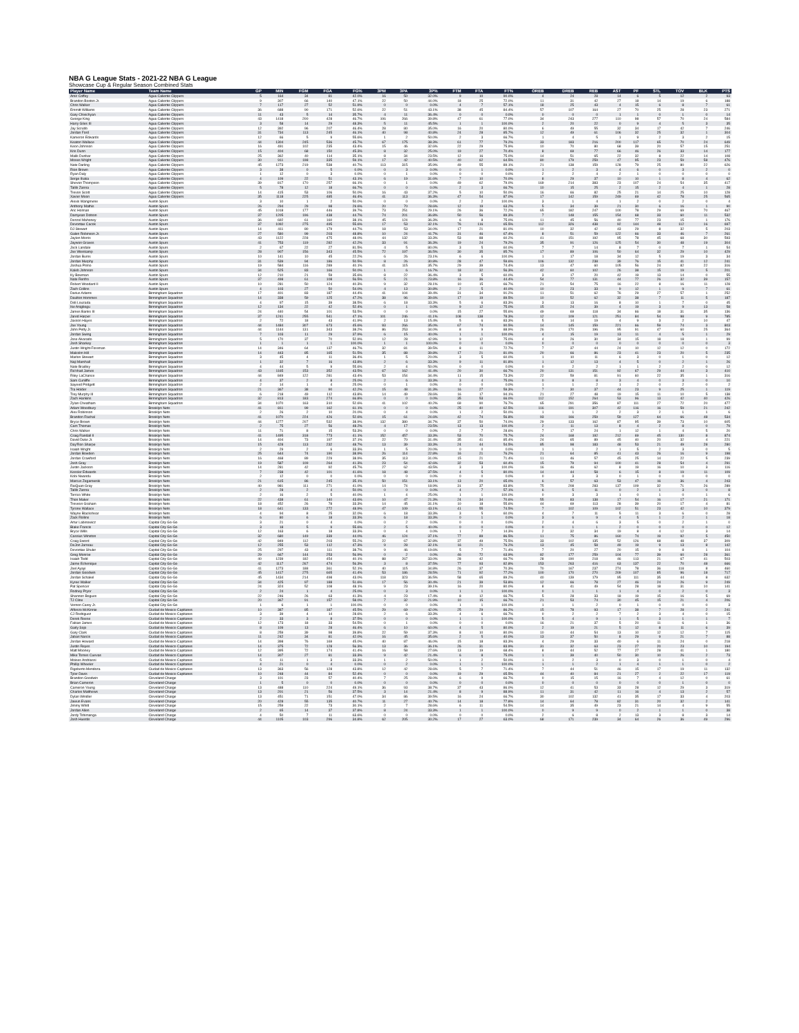NBA G League Stats - 2021-22 NBA G League
Showcase Cup & Regular Season Combined Stats
| Player Name | Team Name | GP | MIN | FGM | FGA | FG% | 3PM | 3PA | 3P% | FTM | FTA | FT% | OREB | DREB | REB | AST | PF | STL | TOV | BLK | PTS |
| --- | --- | --- | --- | --- | --- | --- | --- | --- | --- | --- | --- | --- | --- | --- | --- | --- | --- | --- | --- | --- | --- |
| Amir Coffey | Agua Caliente Clippers | 5 | 164 | 34 | 81 | 42.0% | 16 | 50 | 32.0% | 9 | 10 | 90.0% | 4 | 24 | 28 | 14 | 6 | 5 | 12 | 2 | 93 |
| Brandon Boston Jr. | Agua Caliente Clippers | 9 | 307 | 66 | 140 | 47.1% | 22 | 50 | 44.0% | 18 | 25 | 72.0% | 11 | 31 | 42 | 27 | 18 | 14 | 19 | 6 | 188 |
| Chris Walker | Agua Caliente Clippers | 7 | 117 | 27 | 52 | 51.9% | 0 | 0 | 0.0% | 4 | 7 | 57.1% | 18 | 25 | 43 | 4 | 15 | 6 | 8 | 7 | 61 |
| Emmitt Williams | Agua Caliente Clippers | 36 | 688 | 90 | 171 | 52.6% | 22 | 51 | 43.1% | 38 | 45 | 84.4% | 57 | 107 | 164 | 27 | 70 | 25 | 28 | 23 | 271 |
| Gary Chivichyan | Agua Caliente Clippers | 11 | 43 | 5 | 14 | 35.7% | 4 | 11 | 36.4% | 0 | 0 | 0.0% | 0 | 0 | 0 | 1 | 1 | 0 | 1 | 0 | 14 |
| George King | Agua Caliente Clippers | 43 | 1418 | 200 | 428 | 46.7% | 106 | 266 | 39.8% | 47 | 61 | 77.0% | 34 | 243 | 277 | 110 | 98 | 57 | 70 | 24 | 584 |
| Harry Giles III | Agua Caliente Clippers | 3 | 58 | 14 | 29 | 48.3% | 5 | 11 | 45.5% | 1 | 1 | 100.0% | 2 | 20 | 22 | 0 | 9 | 4 | 5 | 3 | 35 |
| Jay Scrubb | Agua Caliente Clippers | 12 | 392 | 96 | 207 | 46.4% | 28 | 80 | 35.0% | 16 | 20 | 80.0% | 6 | 49 | 55 | 32 | 34 | 17 | 42 | 7 | 246 |
| Jordan Ford | Agua Caliente Clippers | 31 | 734 | 113 | 245 | 46.1% | 40 | 98 | 40.8% | 24 | 28 | 85.7% | 12 | 49 | 61 | 106 | 32 | 25 | 32 | 1 | 304 |
| Kameron Edwards | Agua Caliente Clippers | 12 | 66 | 5 | 9 | 55.6% | 1 | 2 | 50.0% | 2 | 3 | 66.7% | 1 | 4 | 5 | 1 | 9 | 2 | 3 | 2 | 15 |
| Keaton Wallace | Agua Caliente Clippers | 44 | 1304 | 245 | 536 | 45.7% | 67 | 175 | 38.3% | 61 | 77 | 79.2% | 33 | 183 | 216 | 200 | 117 | 65 | 70 | 24 | 649 |
| Keon Johnson | Agua Caliente Clippers | 16 | 491 | 102 | 235 | 43.4% | 15 | 46 | 32.6% | 22 | 29 | 75.9% | 10 | 70 | 80 | 68 | 39 | 20 | 57 | 15 | 251 |
| Kris Dunn | Agua Caliente Clippers | 15 | 404 | 68 | 150 | 45.3% | 8 | 32 | 25.0% | 19 | 27 | 70.4% | 8 | 69 | 77 | 66 | 46 | 26 | 33 | 14 | 177 |
| Malik Dunbar | Agua Caliente Clippers | 25 | 362 | 40 | 114 | 35.1% | 8 | 34 | 23.5% | 12 | 16 | 75.0% | 14 | 51 | 65 | 22 | 32 | 8 | 22 | 14 | 108 |
| Moses Wright | Agua Caliente Clippers | 30 | 911 | 198 | 335 | 59.1% | 17 | 42 | 40.5% | 40 | 62 | 64.5% | 80 | 179 | 259 | 47 | 95 | 23 | 59 | 58 | 476 |
| Nate Darling | Agua Caliente Clippers | 45 | 1273 | 219 | 538 | 40.7% | 113 | 315 | 35.9% | 49 | 55 | 89.1% | 21 | 138 | 159 | 128 | 79 | 25 | 80 | 22 | 626 |
| Rion Brown | Agua Caliente Clippers | 3 | 38 | 0 | 5 | 0.0% | 0 | 3 | 0.0% | 0 | 1 | 0.0% | 1 | 2 | 3 | 4 | 6 | 0 | 3 | 2 | 0 |
| Ryan Daly | Agua Caliente Clippers | 1 | 12 | 0 | 3 | 0.0% | 0 | 1 | 0.0% | 0 | 0 | 0.0% | 2 | 2 | 4 | 2 | 1 | 0 | 0 | 0 | 0 |
| Serge Ibaka | Agua Caliente Clippers | 4 | 109 | 22 | 51 | 43.1% | 6 | 19 | 31.6% | 7 | 10 | 70.0% | 8 | 29 | 37 | 10 | 10 | 1 | 8 | 4 | 62 |
| Shevon Thompson | Agua Caliente Clippers | 39 | 817 | 170 | 257 | 66.1% | 0 | 1 | 0.0% | 49 | 62 | 79.0% | 169 | 214 | 383 | 23 | 107 | 24 | 54 | 35 | 417 |
| Tallib Zanna | Agua Caliente Clippers | 5 | 78 | 12 | 18 | 66.7% | 0 | 0 | 0.0% | 2 | 3 | 66.7% | 10 | 15 | 25 | 2 | 15 | 2 | 4 | 1 | 28 |
| Trevon Scott | Agua Caliente Clippers | 14 | 415 | 53 | 106 | 50.0% | 16 | 43 | 37.2% | 5 | 10 | 50.0% | 16 | 66 | 82 | 25 | 21 | 14 | 25 | 10 | 128 |
| Xavier Moon | Agua Caliente Clippers | 35 | 1118 | 225 | 485 | 46.4% | 41 | 113 | 36.3% | 47 | 54 | 87.0% | 17 | 142 | 159 | 249 | 69 | 42 | 78 | 25 | 565 |
| Alexis Wangmene | Austin Spurs | 3 | 10 | 1 | 2 | 50.0% | 0 | 0 | 0.0% | 2 | 2 | 100.0% | 3 | 1 | 4 | 1 | 2 | 0 | 2 | 0 | 4 |
| Anthony Mathis | Austin Spurs | 26 | 294 | 29 | 98 | 29.6% | 20 | 70 | 28.6% | 12 | 19 | 63.2% | 5 | 34 | 39 | 21 | 30 | 6 | 16 | 1 | 90 |
| Aric Holman | Austin Spurs | 45 | 1018 | 177 | 446 | 39.7% | 73 | 251 | 29.1% | 26 | 36 | 72.2% | 65 | 182 | 247 | 100 | 78 | 29 | 69 | 70 | 467 |
| Damyean Dotson | Austin Spurs | 37 | 1205 | 196 | 438 | 44.7% | 74 | 201 | 36.8% | 50 | 56 | 89.3% | 7 | 148 | 155 | 154 | 68 | 33 | 60 | 11 | 532 |
| Denzel Mahoney | Austin Spurs | 36 | 692 | 61 | 160 | 38.1% | 45 | 124 | 36.3% | 6 | 8 | 75.0% | 11 | 45 | 56 | 40 | 77 | 23 | 15 | 1 | 176 |
| Devontae Cacok | Austin Spurs | 37 | 1092 | 275 | 495 | 55.6% | 17 | 53 | 32.1% | 76 | 116 | 65.5% | 112 | 326 | 438 | 92 | 144 | 48 | 112 | 16 | 697 |
| DJ Stewart | Austin Spurs | 14 | 411 | 80 | 179 | 44.7% | 18 | 53 | 34.0% | 17 | 21 | 81.0% | 10 | 32 | 42 | 43 | 29 | 8 | 32 | 5 | 203 |
| Galen Robinson Jr. | Austin Spurs | 27 | 580 | 99 | 203 | 48.8% | 10 | 24 | 41.7% | 31 | 46 | 67.4% | 8 | 51 | 59 | 122 | 66 | 33 | 46 | 7 | 261 |
| Jaylen Morris | Austin Spurs | 43 | 1122 | 228 | 475 | 48.0% | 44 | 132 | 33.3% | 53 | 88 | 60.2% | 41 | 151 | 192 | 95 | 78 | 45 | 68 | 30 | 593 |
| Jaywon Graves | Austin Spurs | 41 | 753 | 119 | 282 | 42.2% | 33 | 91 | 36.3% | 19 | 24 | 79.2% | 35 | 91 | 126 | 125 | 54 | 30 | 48 | 19 | 304 |
| Jock Landale | Austin Spurs | 2 | 67 | 22 | 27 | 81.5% | 4 | 5 | 80.0% | 3 | 5 | 60.0% | 7 | 7 | 14 | 8 | 7 | 0 | 7 | 1 | 54 |
| Joe Wieskamp | Austin Spurs | 28 | 907 | 156 | 343 | 45.5% | 72 | 197 | 36.5% | 30 | 35 | 85.7% | 17 | 89 | 106 | 50 | 64 | 32 | 29 | 10 | 429 |
| Jordan Burns | Austin Spurs | 10 | 141 | 10 | 45 | 22.2% | 6 | 26 | 23.1% | 6 | 6 | 100.0% | 1 | 17 | 18 | 34 | 12 | 5 | 19 | 3 | 34 |
| Jordan Murphy | Austin Spurs | 31 | 539 | 94 | 186 | 50.5% | 8 | 26 | 30.8% | 28 | 47 | 59.6% | 106 | 132 | 238 | 39 | 76 | 15 | 41 | 12 | 241 |
| Joshua Primo | Austin Spurs | 19 | 584 | 116 | 289 | 40.1% | 41 | 115 | 35.7% | 29 | 39 | 74.4% | 13 | 47 | 60 | 105 | 56 | 24 | 82 | 22 | 316 |
| Kaleb Johnson | Austin Spurs | 34 | 525 | 83 | 166 | 50.0% | 1 | 6 | 16.7% | 18 | 32 | 56.3% | 42 | 60 | 102 | 26 | 38 | 15 | 19 | 5 | 201 |
| Ky Bowman | Austin Spurs | 12 | 210 | 21 | 59 | 35.6% | 8 | 22 | 36.4% | 3 | 5 | 60.0% | 3 | 17 | 20 | 42 | 19 | 13 | 14 | 0 | 55 |
| Nate Renfro | Austin Spurs | 37 | 498 | 61 | 108 | 56.5% | 5 | 21 | 23.8% | 16 | 36 | 44.4% | 54 | 77 | 131 | 44 | 77 | 26 | 32 | 39 | 157 |
| Robert Woodard II | Austin Spurs | 10 | 281 | 50 | 124 | 40.3% | 9 | 32 | 28.1% | 10 | 15 | 66.7% | 21 | 54 | 75 | 16 | 22 | 8 | 16 | 11 | 128 |
| Zach Collins | Austin Spurs | 4 | 103 | 27 | 50 | 54.0% | 4 | 13 | 30.8% | 2 | 5 | 40.0% | 10 | 23 | 33 | 9 | 12 | 1 | 9 | 7 | 61 |
| Darius Adams | Birmingham Squadron | 17 | 401 | 83 | 187 | 44.4% | 41 | 104 | 39.4% | 31 | 34 | 91.2% | 11 | 51 | 62 | 76 | 29 | 27 | 57 | 1 | 252 |
| Daulton Hommes | Birmingham Squadron | 14 | 338 | 59 | 125 | 47.2% | 38 | 96 | 39.6% | 17 | 19 | 89.5% | 10 | 52 | 62 | 32 | 38 | 7 | 11 | 5 | 187 |
| Didi Louzada | Birmingham Squadron | 4 | 97 | 15 | 39 | 38.5% | 6 | 18 | 33.3% | 5 | 6 | 83.3% | 3 | 13 | 16 | 8 | 10 | 1 | 7 | 0 | 45 |
| Ike Anigbogu | Birmingham Squadron | 12 | 134 | 22 | 42 | 52.4% | 0 | 1 | 0.0% | 9 | 12 | 75.0% | 15 | 24 | 39 | 4 | 19 | 3 | 9 | 13 | 58 |
| James Banks III | Birmingham Squadron | 24 | 440 | 54 | 101 | 53.5% | 0 | 0 | 0.0% | 15 | 27 | 55.6% | 49 | 69 | 118 | 34 | 66 | 18 | 31 | 35 | 136 |
| Jared Harper | Birmingham Squadron | 37 | 1241 | 255 | 541 | 47.1% | 101 | 246 | 41.1% | 108 | 138 | 78.3% | 12 | 109 | 121 | 251 | 84 | 54 | 98 | 9 | 785 |
| Jaxson Hayes | Birmingham Squadron | 2 | 72 | 18 | 43 | 41.9% | 2 | 13 | 15.4% | 5 | 6 | 83.3% | 5 | 14 | 19 | 4 | 9 | 3 | 2 | 10 | 47 |
| Joe Young | Birmingham Squadron | 44 | 1484 | 307 | 673 | 45.6% | 93 | 266 | 35.0% | 67 | 74 | 90.5% | 14 | 145 | 159 | 221 | 66 | 59 | 74 | 3 | 803 |
| John Petty Jr. | Birmingham Squadron | 44 | 1144 | 131 | 343 | 38.2% | 86 | 253 | 34.0% | 8 | 9 | 88.9% | 26 | 170 | 196 | 95 | 91 | 47 | 60 | 25 | 364 |
| Jordan Swing | Birmingham Squadron | 7 | 103 | 11 | 29 | 37.9% | 6 | 15 | 40.0% | 1 | 1 | 100.0% | 4 | 15 | 19 | 13 | 11 | 4 | 5 | 1 | 29 |
| Jose Alvarado | Birmingham Squadron | 5 | 170 | 37 | 70 | 52.9% | 12 | 28 | 42.9% | 9 | 12 | 75.0% | 4 | 26 | 30 | 34 | 15 | 18 | 18 | 1 | 99 |
| Josh Sharkey | Birmingham Squadron | 1 | 1 | 1 | 1 | 100.0% | 1 | 1 | 100.0% | 0 | 0 | 0.0% | 0 | 0 | 0 | 0 | 0 | 0 | 0 | 0 | 3 |
| Justin Wright-Foreman | Birmingham Squadron | 14 | 346 | 64 | 137 | 46.7% | 32 | 81 | 39.5% | 8 | 11 | 72.7% | 7 | 37 | 44 | 24 | 10 | 12 | 12 | 0 | 172 |
| Malcolm Hill | Birmingham Squadron | 14 | 443 | 85 | 165 | 51.5% | 35 | 88 | 39.8% | 17 | 21 | 81.0% | 20 | 66 | 86 | 23 | 41 | 23 | 20 | 5 | 235 |
| Marlon Stewart | Birmingham Squadron | 3 | 45 | 4 | 11 | 36.4% | 1 | 5 | 20.0% | 3 | 5 | 60.0% | 1 | 10 | 11 | 6 | 3 | 0 | 1 | 0 | 12 |
| Naji Marshall | Birmingham Squadron | 1 | 32 | 7 | 16 | 43.8% | 2 | 6 | 33.3% | 9 | 11 | 81.8% | 1 | 12 | 13 | 4 | 5 | 0 | 2 | 1 | 26 |
| Nate Bradley | Birmingham Squadron | 4 | 44 | 5 | 9 | 55.6% | 2 | 4 | 50.0% | 0 | 0 | 0.0% | 0 | 2 | 2 | 1 | 1 | 2 | 2 | 0 | 12 |
| Ra'shad James | Birmingham Squadron | 43 | 1165 | 153 | 352 | 43.5% | 67 | 162 | 41.4% | 20 | 30 | 66.7% | 20 | 131 | 151 | 92 | 67 | 29 | 44 | 3 | 410 |
| Riley LaChance | Birmingham Squadron | 44 | 849 | 122 | 281 | 43.4% | 53 | 154 | 34.4% | 11 | 15 | 73.3% | 22 | 59 | 81 | 91 | 60 | 22 | 35 | 1 | 316 |
| Sam Cunliffe | Birmingham Squadron | 4 | 37 | 2 | 8 | 25.0% | 2 | 6 | 33.3% | 3 | 4 | 75.0% | 0 | 8 | 8 | 3 | 4 | 0 | 3 | 0 | 10 |
| Sayeed Pridgett | Birmingham Squadron | 2 | 14 | 1 | 4 | 25.0% | 0 | 1 | 0.0% | 0 | 0 | 0.0% | 1 | 1 | 2 | 1 | 2 | 0 | 2 | 0 | 2 |
| Tra Holder | Birmingham Squadron | 21 | 367 | 38 | 90 | 42.2% | 15 | 48 | 31.3% | 16 | 27 | 59.3% | 7 | 30 | 37 | 44 | 23 | 9 | 25 | 1 | 119 |
| Trey Murphy III | Birmingham Squadron | 6 | 218 | 49 | 112 | 43.8% | 14 | 49 | 28.6% | 16 | 17 | 94.1% | 21 | 27 | 48 | 19 | 15 | 11 | 10 | 5 | 138 |
| Zach Hankins | Birmingham Squadron | 32 | 813 | 183 | 274 | 66.8% | 0 | 0 | 0.0% | 35 | 53 | 66.0% | 112 | 152 | 264 | 53 | 96 | 13 | 42 | 40 | 426 |
| Zylan Cheatham | Birmingham Squadron | 34 | 1070 | 163 | 310 | 52.6% | 41 | 102 | 40.2% | 69 | 90 | 76.7% | 65 | 291 | 356 | 87 | 111 | 27 | 72 | 20 | 477 |
| Adam Woodbury | Brooklyn Nets | 41 | 811 | 99 | 162 | 61.1% | 0 | 0 | 0.0% | 25 | 40 | 62.5% | 116 | 191 | 307 | 42 | 116 | 16 | 59 | 21 | 242 |
| Alex Robinson | Brooklyn Nets | 2 | 26 | 2 | 10 | 20.0% | 0 | 4 | 0.0% | 1 | 2 | 50.0% | 1 | 1 | 2 | 2 | 3 | 2 | 1 | 1 | 6 |
| Brandon Rachal | Brooklyn Nets | 41 | 1070 | 224 | 426 | 52.6% | 15 | 61 | 24.6% | 42 | 74 | 56.8% | 93 | 166 | 259 | 59 | 127 | 64 | 66 | 48 | 534 |
| Bryce Brown | Brooklyn Nets | 44 | 1277 | 207 | 532 | 38.9% | 132 | 380 | 34.7% | 37 | 50 | 74.0% | 29 | 133 | 162 | 87 | 95 | 39 | 73 | 10 | 605 |
| Cam Thomas | Brooklyn Nets | 2 | 75 | 27 | 56 | 48.2% | 4 | 17 | 23.5% | 13 | 13 | 100.0% | 2 | 11 | 13 | 8 | 4 | 2 | 8 | 0 | 79 |
| Chris Walker | Brooklyn Nets | 11 | 71 | 8 | 15 | 53.3% | 0 | 0 | 0.0% | 2 | 7 | 28.6% | 7 | 17 | 24 | 1 | 12 | 1 | 4 | 5 | 20 |
| Craig Randall II | Brooklyn Nets | 41 | 1495 | 318 | 773 | 41.1% | 152 | 457 | 33.3% | 53 | 70 | 75.7% | 24 | 168 | 192 | 212 | 69 | 45 | 130 | 8 | 874 |
| David Duke Jr. | Brooklyn Nets | 14 | 404 | 73 | 197 | 37.1% | 22 | 70 | 31.4% | 35 | 41 | 85.4% | 24 | 65 | 89 | 45 | 40 | 20 | 32 | 4 | 221 |
| Day'Ron Sharpe | Brooklyn Nets | 15 | 428 | 113 | 232 | 48.7% | 13 | 39 | 33.3% | 24 | 44 | 54.5% | 85 | 98 | 183 | 48 | 53 | 21 | 49 | 28 | 280 |
| Isaiah Wright | Brooklyn Nets | 2 | 29 | 2 | 6 | 33.3% | 1 | 5 | 20.0% | 0 | 0 | 0.0% | 1 | 1 | 2 | 1 | 5 | 2 | 3 | 0 | 5 |
| Jordan Bowden | Brooklyn Nets | 25 | 644 | 74 | 190 | 38.9% | 26 | 114 | 22.8% | 16 | 21 | 76.2% | 21 | 64 | 85 | 41 | 43 | 26 | 16 | 9 | 198 |
| Jordan Crawford | Brooklyn Nets | 16 | 468 | 89 | 229 | 38.9% | 35 | 113 | 31.0% | 15 | 21 | 71.4% | 11 | 46 | 57 | 45 | 25 | 14 | 22 | 5 | 239 |
| Josh Gray | Brooklyn Nets | 19 | 587 | 109 | 264 | 41.3% | 23 | 54 | 42.6% | 32 | 53 | 60.4% | 15 | 79 | 94 | 100 | 41 | 28 | 54 | 4 | 291 |
| Justin Jackson | Brooklyn Nets | 14 | 281 | 42 | 92 | 45.7% | 27 | 62 | 43.5% | 3 | 3 | 100.0% | 16 | 46 | 62 | 8 | 19 | 16 | 10 | 3 | 116 |
| Kessler Edwards | Brooklyn Nets | 7 | 238 | 42 | 101 | 41.6% | 18 | 48 | 37.5% | 4 | 5 | 80.0% | 14 | 44 | 58 | 6 | 15 | 8 | 19 | 11 | 109 |
| Kobi Nwandu | Brooklyn Nets | 2 | 12 | 0 | 0 | 0.0% | 0 | 0 | 0.0% | 0 | 0 | 0.0% | 0 | 3 | 3 | 0 | 1 | 0 | 0 | 0 | 0 |
| Marcus Zegarowski | Brooklyn Nets | 21 | 615 | 86 | 245 | 35.1% | 50 | 151 | 33.1% | 13 | 20 | 65.0% | 6 | 57 | 63 | 53 | 47 | 16 | 36 | 4 | 243 |
| RaiQuan Gray | Brooklyn Nets | 40 | 981 | 111 | 271 | 41.0% | 14 | 74 | 18.9% | 31 | 37 | 83.8% | 75 | 208 | 283 | 137 | 109 | 32 | 71 | 26 | 289 |
| Tallib Zanna | Brooklyn Nets | 2 | 28 | 2 | 4 | 50.0% | 0 | 0 | 0.0% | 4 | 7 | 57.1% | 6 | 5 | 11 | 0 | 2 | 1 | 3 | 0 | 8 |
| Terrico White | Brooklyn Nets | 2 | 16 | 2 | 5 | 40.0% | 1 | 4 | 25.0% | 1 | 1 | 100.0% | 0 | 3 | 3 | 1 | 0 | 1 | 0 | 1 | 6 |
| Thon Maker | Brooklyn Nets | 22 | 438 | 61 | 140 | 43.6% | 10 | 47 | 21.3% | 24 | 34 | 70.6% | 55 | 83 | 138 | 17 | 54 | 16 | 17 | 21 | 171 |
| Treveon Graham | Brooklyn Nets | 18 | 452 | 26 | 78 | 33.3% | 14 | 45 | 31.1% | 10 | 18 | 55.6% | 44 | 69 | 113 | 28 | 39 | 20 | 17 | 4 | 81 |
| Tyrone Wallace | Brooklyn Nets | 18 | 641 | 133 | 272 | 48.9% | 47 | 109 | 43.1% | 41 | 55 | 74.5% | 7 | 102 | 109 | 102 | 51 | 23 | 42 | 10 | 379 |
| Wayne Blackshear | Brooklyn Nets | 4 | 94 | 8 | 25 | 32.0% | 6 | 18 | 33.3% | 3 | 5 | 60.0% | 4 | 7 | 11 | 5 | 11 | 3 | 6 | 0 | 28 |
| Zack Rollins | Brooklyn Nets | 6 | 80 | 6 | 18 | 33.3% | 6 | 18 | 33.3% | 0 | 1 | 0.0% | 3 | 6 | 9 | 4 | 5 | 1 | 2 | 1 | 18 |
| Artur Labinowicz | Capital City Go-Go | 3 | 21 | 0 | 4 | 0.0% | 0 | 2 | 0.0% | 0 | 0 | 0.0% | 2 | 4 | 6 | 3 | 5 | 0 | 2 | 1 | 0 |
| Blake Francis | Capital City Go-Go | 3 | 18 | 5 | 9 | 55.6% | 2 | 5 | 40.0% | 0 | 0 | 0.0% | 0 | 1 | 1 | 2 | 0 | 0 | 0 | 0 | 12 |
| Bryce Wills | Capital City Go-Go | 12 | 163 | 6 | 18 | 33.3% | 0 | 4 | 0.0% | 1 | 7 | 14.3% | 2 | 32 | 34 | 19 | 8 | 4 | 12 | 3 | 14 |
| Cassius Winston | Capital City Go-Go | 32 | 680 | 149 | 339 | 44.0% | 46 | 124 | 37.1% | 77 | 89 | 86.5% | 11 | 75 | 86 | 160 | 74 | 19 | 92 | 5 | 450 |
| Craig Sword | Capital City Go-Go | 42 | 849 | 112 | 203 | 55.2% | 22 | 67 | 32.8% | 37 | 49 | 75.5% | 33 | 102 | 135 | 52 | 126 | 68 | 48 | 37 | 309 |
| DeJon Jarreau | Capital City Go-Go | 12 | 255 | 53 | 112 | 47.3% | 9 | 28 | 32.1% | 16 | 21 | 76.2% | 13 | 45 | 58 | 49 | 19 | 9 | 13 | 8 | 142 |
| Devontae Shuler | Capital City Go-Go | 25 | 297 | 43 | 111 | 38.7% | 9 | 46 | 19.6% | 5 | 7 | 71.4% | 7 | 20 | 27 | 20 | 15 | 9 | 8 | 1 | 104 |
| Greg Monroe | Capital City Go-Go | 29 | 667 | 144 | 253 | 56.9% | 0 | 2 | 0.0% | 46 | 72 | 63.9% | 82 | 177 | 259 | 104 | 77 | 39 | 60 | 28 | 361 |
| Isaiah Todd | Capital City Go-Go | 40 | 1239 | 182 | 454 | 40.1% | 88 | 267 | 33.0% | 28 | 42 | 66.7% | 28 | 190 | 218 | 46 | 113 | 21 | 67 | 41 | 503 |
| Jaime Echenique | Capital City Go-Go | 42 | 1117 | 267 | 474 | 56.3% | 3 | 8 | 37.5% | 77 | 93 | 82.8% | 153 | 263 | 416 | 63 | 137 | 22 | 70 | 48 | 666 |
| Joel Ayayi | Capital City Go-Go | 41 | 1273 | 188 | 361 | 52.1% | 40 | 115 | 34.8% | 26 | 37 | 70.3% | 70 | 167 | 237 | 274 | 78 | 36 | 118 | 8 | 460 |
| Jordan Goodwin | Capital City Go-Go | 45 | 1417 | 275 | 665 | 41.4% | 53 | 186 | 28.5% | 71 | 92 | 77.2% | 100 | 170 | 270 | 209 | 107 | 85 | 96 | 18 | 717 |
| Jordan Schakel | Capital City Go-Go | 45 | 1434 | 214 | 498 | 43.0% | 118 | 323 | 36.5% | 58 | 65 | 89.2% | 40 | 139 | 179 | 95 | 111 | 35 | 44 | 8 | 632 |
| Kyree Walker | Capital City Go-Go | 34 | 425 | 97 | 188 | 51.6% | 17 | 56 | 30.4% | 21 | 39 | 53.8% | 12 | 66 | 78 | 27 | 46 | 24 | 26 | 9 | 249 |
| Pat Spencer | Capital City Go-Go | 24 | 324 | 52 | 108 | 48.1% | 9 | 23 | 39.1% | 16 | 20 | 80.0% | 8 | 41 | 49 | 54 | 28 | 18 | 31 | 10 | 141 |
| Rodney Pryor | Capital City Go-Go | 2 | 24 | 1 | 4 | 25.0% | 0 | 3 | 0.0% | 1 | 1 | 100.0% | 0 | 1 | 1 | 1 | 4 | 0 | 2 | 0 | 3 |
| Shannon Bogues | Capital City Go-Go | 22 | 246 | 26 | 63 | 41.3% | 4 | 23 | 17.4% | 8 | 12 | 66.7% | 5 | 28 | 33 | 18 | 19 | 15 | 16 | 5 | 69 |
| TJ Cline | Capital City Go-Go | 20 | 367 | 91 | 157 | 58.0% | 7 | 32 | 21.9% | 10 | 15 | 66.7% | 21 | 53 | 74 | 30 | 45 | 15 | 21 | 4 | 206 |
| Vernon Carey Jr. | Capital City Go-Go | 1 | 6 | 1 | 1 | 100.0% | 0 | 0 | 0.0% | 1 | 1 | 100.0% | 1 | 1 | 2 | 0 | 1 | 0 | 0 | 0 | 3 |
| Alfonzo McKinnie | Ciudad de Mexico Capitanes | 10 | 387 | 85 | 187 | 45.5% | 29 | 69 | 42.0% | 25 | 29 | 86.2% | 15 | 78 | 93 | 17 | 38 | 7 | 28 | 2 | 241 |
| CJ Rodriguez | Ciudad de Mexico Capitanes | 3 | 39 | 4 | 14 | 28.6% | 2 | 6 | 33.3% | 4 | 6 | 66.7% | 0 | 2 | 2 | 7 | 2 | 3 | 4 | 0 | 15 |
| Derek Reese | Ciudad de Mexico Capitanes | 2 | 33 | 3 | 8 | 37.5% | 0 | 0 | 0.0% | 1 | 1 | 100.0% | 5 | 4 | 9 | 1 | 5 | 3 | 1 | 1 | 7 |
| Fabian James | Ciudad de Mexico Capitanes | 12 | 173 | 18 | 33 | 54.5% | 0 | 1 | 0.0% | 0 | 0 | 0.0% | 16 | 21 | 37 | 5 | 20 | 11 | 6 | 1 | 36 |
| Garly Sojo | Ciudad de Mexico Capitanes | 8 | 109 | 13 | 28 | 46.4% | 6 | 10 | 60.0% | 4 | 5 | 80.0% | 2 | 19 | 21 | 5 | 12 | 8 | 11 | 6 | 39 |
| Gary Clark | Ciudad de Mexico Capitanes | 8 | 259 | 39 | 98 | 39.8% | 22 | 59 | 37.3% | 8 | 10 | 80.0% | 10 | 44 | 54 | 13 | 10 | 12 | 12 | 7 | 115 |
| Jabari Narcis | Ciudad de Mexico Capitanes | 11 | 242 | 34 | 81 | 42.0% | 16 | 45 | 35.6% | 2 | 5 | 40.0% | 13 | 37 | 50 | 8 | 29 | 9 | 21 | 7 | 88 |
| Jordan Howard | Ciudad de Mexico Capitanes | 14 | 398 | 76 | 169 | 45.0% | 40 | 87 | 46.0% | 15 | 18 | 83.3% | 4 | 29 | 33 | 40 | 6 | 11 | 24 | 0 | 218 |
| Justin Reyes | Ciudad de Mexico Capitanes | 14 | 375 | 72 | 128 | 56.3% | 13 | 36 | 36.1% | 26 | 31 | 83.9% | 31 | 32 | 63 | 23 | 27 | 20 | 23 | 10 | 194 |
| Matt Mooney | Ciudad de Mexico Capitanes | 12 | 395 | 72 | 174 | 41.4% | 16 | 58 | 27.6% | 13 | 19 | 68.4% | 8 | 44 | 52 | 77 | 27 | 28 | 41 | 1 | 180 |
| Mike Tomes Cuevas | Ciudad de Mexico Capitanes | 14 | 307 | 27 | 81 | 33.3% | 9 | 42 | 21.4% | 6 | 8 | 75.0% | 1 | 39 | 40 | 50 | 30 | 10 | 26 | 2 | 73 |
| Moises Andriassi | Ciudad de Mexico Capitanes | 5 | 11 | 1 | 3 | 33.3% | 1 | 2 | 50.0% | 1 | 2 | 50.0% | 1 | 2 | 3 | 0 | 3 | 0 | 1 | 0 | 4 |
| Phillip Wheeler | Ciudad de Mexico Capitanes | 4 | 21 | 0 | 4 | 0.0% | 0 | 2 | 0.0% | 1 | 1 | 100.0% | 1 | 1 | 2 | 1 | 4 | 1 | 1 | 0 | 2 |
| Rigoberto Mendoza | Ciudad de Mexico Capitanes | 13 | 363 | 56 | 128 | 43.8% | 12 | 42 | 28.6% | 5 | 7 | 71.4% | 7 | 44 | 51 | 46 | 15 | 17 | 19 | 11 | 132 |
| Tyler Davis | Ciudad de Mexico Capitanes | 10 | 248 | 44 | 84 | 52.4% | 0 | 0 | 0.0% | 19 | 29 | 65.5% | 44 | 40 | 84 | 21 | 27 | 2 | 22 | 17 | 119 |
| Brandon Goodwin | Cleveland Charge | 3 | 101 | 23 | 57 | 40.4% | 7 | 25 | 28.0% | 6 | 9 | 66.7% | 0 | 15 | 15 | 16 | 7 | 4 | 12 | 0 | 61 |
| Brian Cameron | Cleveland Charge | 1 | 5 | 0 | 0 | 0.0% | 0 | 0 | 0.0% | 0 | 0 | 0.0% | 0 | 0 | 0 | 0 | 0 | 0 | 1 | 0 | 0 |
| Cameron Young | Cleveland Charge | 13 | 488 | 110 | 224 | 49.1% | 36 | 93 | 38.7% | 37 | 43 | 86.0% | 12 | 41 | 53 | 33 | 28 | 12 | 29 | 3 | 319 |
| Charles Matthews | Cleveland Charge | 13 | 201 | 21 | 56 | 37.5% | 3 | 14 | 21.4% | 8 | 9 | 88.9% | 11 | 31 | 42 | 11 | 16 | 4 | 13 | 2 | 57 |
| Dylan Windler | Cleveland Charge | 13 | 451 | 71 | 151 | 47.0% | 34 | 86 | 39.5% | 16 | 24 | 66.7% | 30 | 102 | 132 | 41 | 35 | 17 | 33 | 4 | 203 |
| Jawun Evans | Cleveland Charge | 20 | 428 | 55 | 135 | 40.7% | 11 | 27 | 40.7% | 14 | 18 | 77.8% | 14 | 64 | 78 | 82 | 31 | 20 | 32 | 2 | 141 |
| Jimmy Whitt | Cleveland Charge | 15 | 259 | 22 | 73 | 30.1% | 2 | 7 | 28.6% | 6 | 11 | 54.5% | 14 | 35 | 49 | 23 | 21 | 14 | 4 | 9 | 55 |
| Jordan Allen | Cleveland Charge | 2 | 65 | 14 | 37 | 37.8% | 8 | 24 | 33.3% | 1 | 1 | 100.0% | 0 | 9 | 9 | 0 | 2 | 1 | 1 | 0 | 38 |
| Jordy Tshimanga | Cleveland Charge | 4 | 50 | 7 | 11 | 63.6% | 0 | 0 | 0.0% | 0 | 0 | 0.0% | 2 | 6 | 8 | 2 | 13 | 3 | 8 | 3 | 14 |
| Josh Huestis | Cleveland Charge | 44 | 1105 | 103 | 296 | 34.8% | 62 | 205 | 30.2% | 17 | 27 | 63.0% | 68 | 171 | 239 | 34 | 64 | 26 | 36 | 49 | 296 |